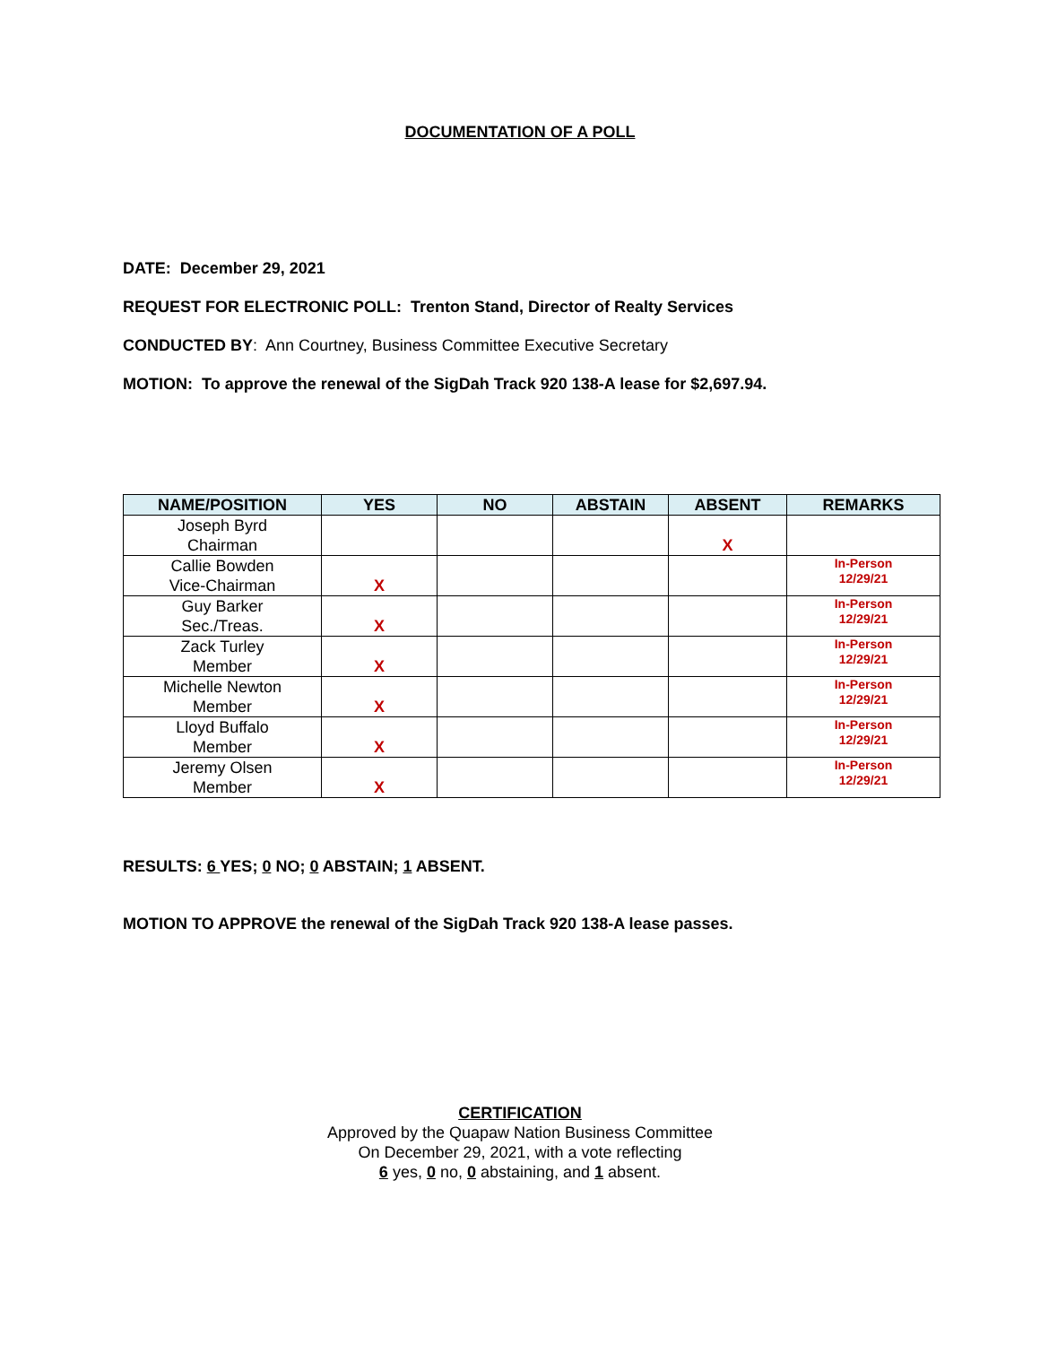DOCUMENTATION OF A POLL
DATE: December 29, 2021
REQUEST FOR ELECTRONIC POLL: Trenton Stand, Director of Realty Services
CONDUCTED BY: Ann Courtney, Business Committee Executive Secretary
MOTION: To approve the renewal of the SigDah Track 920 138-A lease for $2,697.94.
| NAME/POSITION | YES | NO | ABSTAIN | ABSENT | REMARKS |
| --- | --- | --- | --- | --- | --- |
| Joseph Byrd Chairman | | | | X | |
| Callie Bowden Vice-Chairman | X | | | | In-Person 12/29/21 |
| Guy Barker Sec./Treas. | X | | | | In-Person 12/29/21 |
| Zack Turley Member | X | | | | In-Person 12/29/21 |
| Michelle Newton Member | X | | | | In-Person 12/29/21 |
| Lloyd Buffalo Member | X | | | | In-Person 12/29/21 |
| Jeremy Olsen Member | X | | | | In-Person 12/29/21 |
RESULTS: 6 YES; 0 NO; 0 ABSTAIN; 1 ABSENT.
MOTION TO APPROVE the renewal of the SigDah Track 920 138-A lease passes.
CERTIFICATION
Approved by the Quapaw Nation Business Committee
On December 29, 2021, with a vote reflecting
6 yes, 0 no, 0 abstaining, and 1 absent.